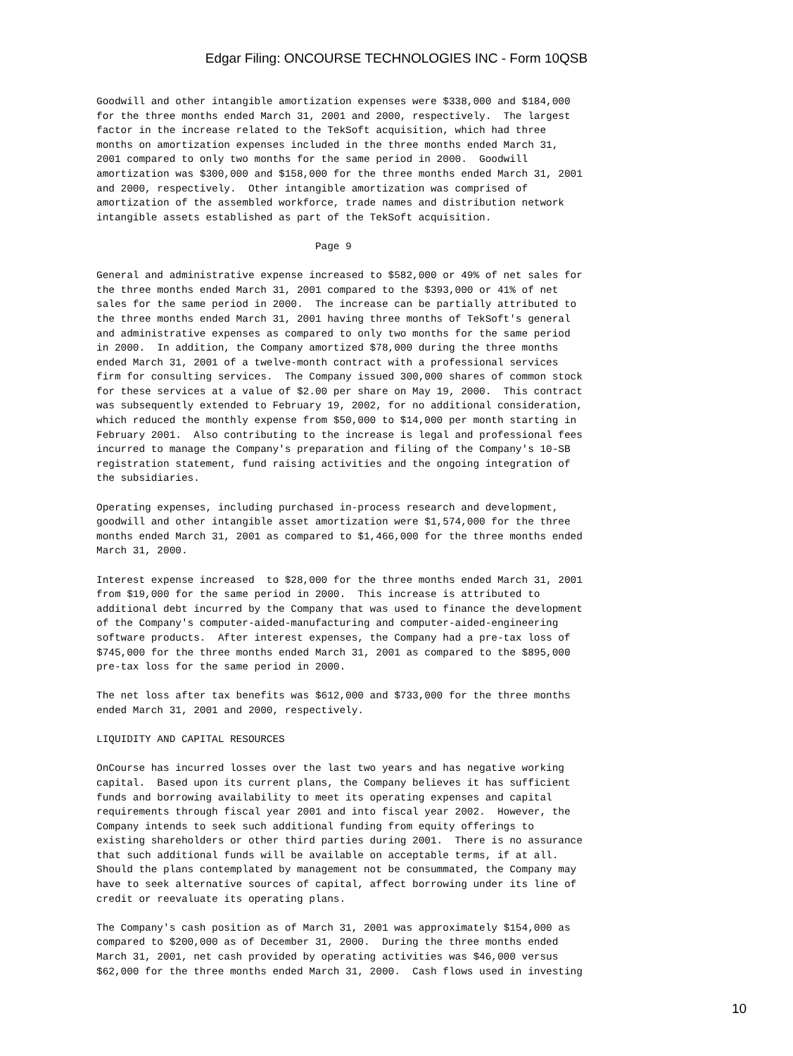Edgar Filing: ONCOURSE TECHNOLOGIES INC - Form 10QSB
Goodwill and other intangible amortization expenses were $338,000 and $184,000
for the three months ended March 31, 2001 and 2000, respectively.  The largest
factor in the increase related to the TekSoft acquisition, which had three
months on amortization expenses included in the three months ended March 31,
2001 compared to only two months for the same period in 2000.  Goodwill
amortization was $300,000 and $158,000 for the three months ended March 31, 2001
and 2000, respectively.  Other intangible amortization was comprised of
amortization of the assembled workforce, trade names and distribution network
intangible assets established as part of the TekSoft acquisition.

                                    Page 9

General and administrative expense increased to $582,000 or 49% of net sales for
the three months ended March 31, 2001 compared to the $393,000 or 41% of net
sales for the same period in 2000.  The increase can be partially attributed to
the three months ended March 31, 2001 having three months of TekSoft's general
and administrative expenses as compared to only two months for the same period
in 2000.  In addition, the Company amortized $78,000 during the three months
ended March 31, 2001 of a twelve-month contract with a professional services
firm for consulting services.  The Company issued 300,000 shares of common stock
for these services at a value of $2.00 per share on May 19, 2000.  This contract
was subsequently extended to February 19, 2002, for no additional consideration,
which reduced the monthly expense from $50,000 to $14,000 per month starting in
February 2001.  Also contributing to the increase is legal and professional fees
incurred to manage the Company's preparation and filing of the Company's 10-SB
registration statement, fund raising activities and the ongoing integration of
the subsidiaries.

Operating expenses, including purchased in-process research and development,
goodwill and other intangible asset amortization were $1,574,000 for the three
months ended March 31, 2001 as compared to $1,466,000 for the three months ended
March 31, 2000.

Interest expense increased  to $28,000 for the three months ended March 31, 2001
from $19,000 for the same period in 2000.  This increase is attributed to
additional debt incurred by the Company that was used to finance the development
of the Company's computer-aided-manufacturing and computer-aided-engineering
software products.  After interest expenses, the Company had a pre-tax loss of
$745,000 for the three months ended March 31, 2001 as compared to the $895,000
pre-tax loss for the same period in 2000.

The net loss after tax benefits was $612,000 and $733,000 for the three months
ended March 31, 2001 and 2000, respectively.

LIQUIDITY AND CAPITAL RESOURCES

OnCourse has incurred losses over the last two years and has negative working
capital.  Based upon its current plans, the Company believes it has sufficient
funds and borrowing availability to meet its operating expenses and capital
requirements through fiscal year 2001 and into fiscal year 2002.  However, the
Company intends to seek such additional funding from equity offerings to
existing shareholders or other third parties during 2001.  There is no assurance
that such additional funds will be available on acceptable terms, if at all.
Should the plans contemplated by management not be consummated, the Company may
have to seek alternative sources of capital, affect borrowing under its line of
credit or reevaluate its operating plans.

The Company's cash position as of March 31, 2001 was approximately $154,000 as
compared to $200,000 as of December 31, 2000.  During the three months ended
March 31, 2001, net cash provided by operating activities was $46,000 versus
$62,000 for the three months ended March 31, 2000.  Cash flows used in investing
10